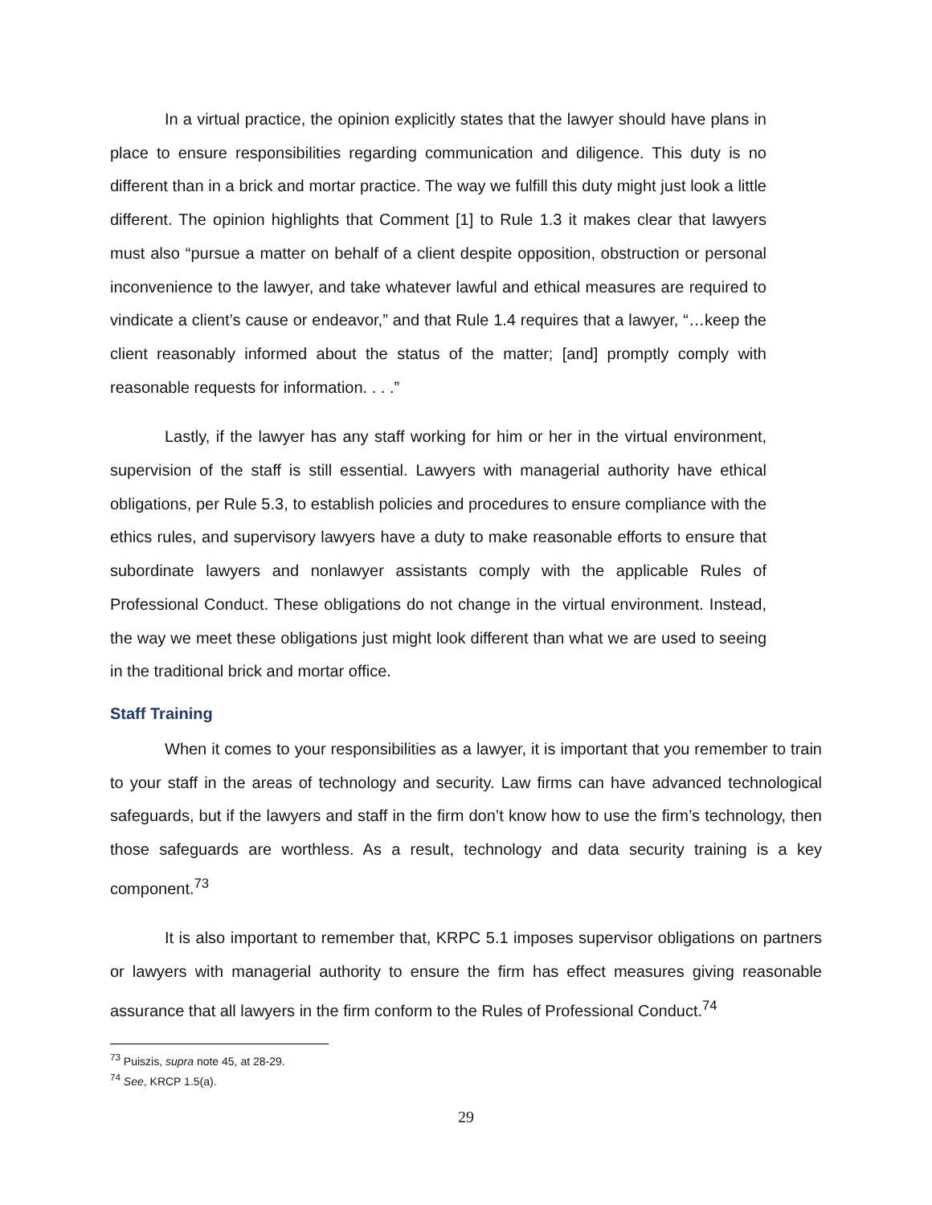In a virtual practice, the opinion explicitly states that the lawyer should have plans in place to ensure responsibilities regarding communication and diligence. This duty is no different than in a brick and mortar practice. The way we fulfill this duty might just look a little different. The opinion highlights that Comment [1] to Rule 1.3 it makes clear that lawyers must also “pursue a matter on behalf of a client despite opposition, obstruction or personal inconvenience to the lawyer, and take whatever lawful and ethical measures are required to vindicate a client’s cause or endeavor,” and that Rule 1.4 requires that a lawyer, “…keep the client reasonably informed about the status of the matter; [and] promptly comply with reasonable requests for information. . . .”
Lastly, if the lawyer has any staff working for him or her in the virtual environment, supervision of the staff is still essential. Lawyers with managerial authority have ethical obligations, per Rule 5.3, to establish policies and procedures to ensure compliance with the ethics rules, and supervisory lawyers have a duty to make reasonable efforts to ensure that subordinate lawyers and nonlawyer assistants comply with the applicable Rules of Professional Conduct. These obligations do not change in the virtual environment. Instead, the way we meet these obligations just might look different than what we are used to seeing in the traditional brick and mortar office.
Staff Training
When it comes to your responsibilities as a lawyer, it is important that you remember to train to your staff in the areas of technology and security. Law firms can have advanced technological safeguards, but if the lawyers and staff in the firm don’t know how to use the firm’s technology, then those safeguards are worthless. As a result, technology and data security training is a key component.<sup>73</sup>
It is also important to remember that, KRPC 5.1 imposes supervisor obligations on partners or lawyers with managerial authority to ensure the firm has effect measures giving reasonable assurance that all lawyers in the firm conform to the Rules of Professional Conduct.<sup>74</sup>
<sup>73</sup> Puiszis, supra note 45, at 28-29.
<sup>74</sup> See, KRCP 1.5(a).
29